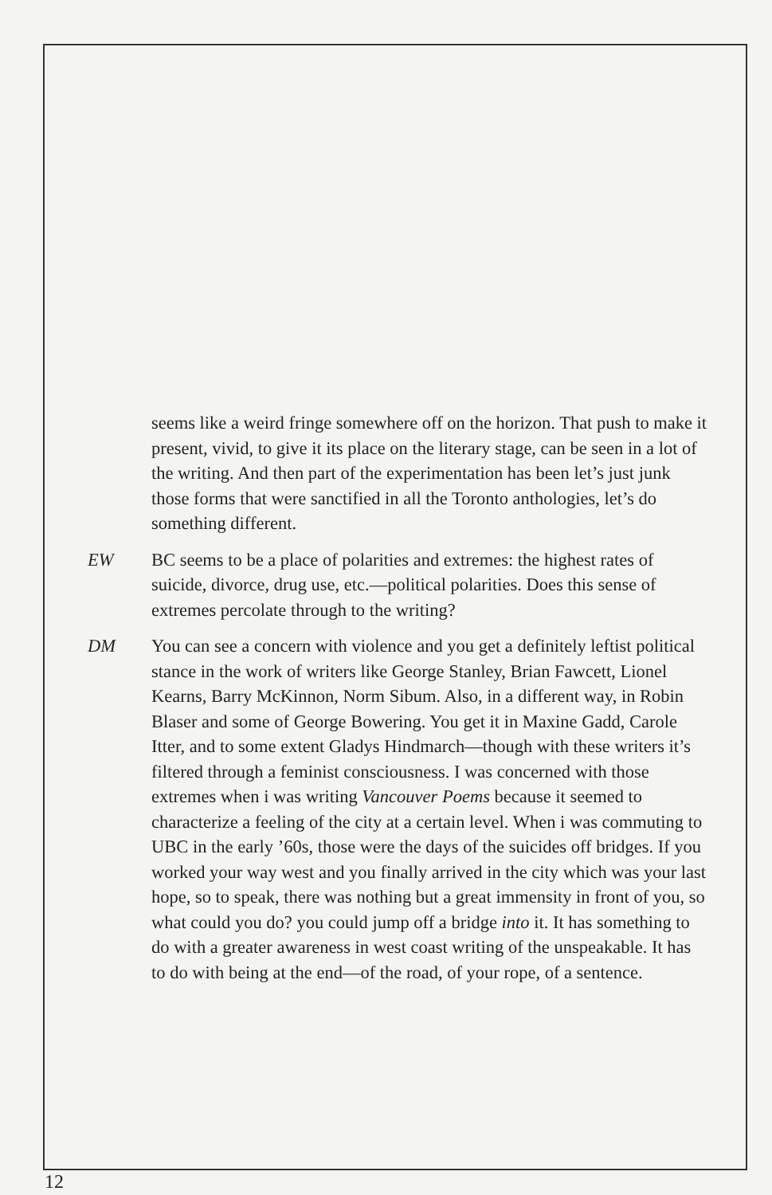seems like a weird fringe somewhere off on the horizon. That push to make it present, vivid, to give it its place on the literary stage, can be seen in a lot of the writing. And then part of the experimentation has been let’s just junk those forms that were sanctified in all the Toronto anthologies, let’s do something different.
EW BC seems to be a place of polarities and extremes: the highest rates of suicide, divorce, drug use, etc.—political polarities. Does this sense of extremes percolate through to the writing?
DM You can see a concern with violence and you get a definitely leftist political stance in the work of writers like George Stanley, Brian Fawcett, Lionel Kearns, Barry McKinnon, Norm Sibum. Also, in a different way, in Robin Blaser and some of George Bowering. You get it in Maxine Gadd, Carole Itter, and to some extent Gladys Hindmarch—though with these writers it’s filtered through a feminist conscious­ness. I was concerned with those extremes when i was writing Vancouver Poems because it seemed to characterize a feeling of the city at a certain level. When i was commuting to UBC in the early ’60s, those were the days of the suicides off bridges. If you worked your way west and you finally arrived in the city which was your last hope, so to speak, there was nothing but a great immensity in front of you, so what could you do? you could jump off a bridge into it. It has something to do with a greater awareness in west coast writing of the unspeakable. It has to do with being at the end—of the road, of your rope, of a sentence.
12